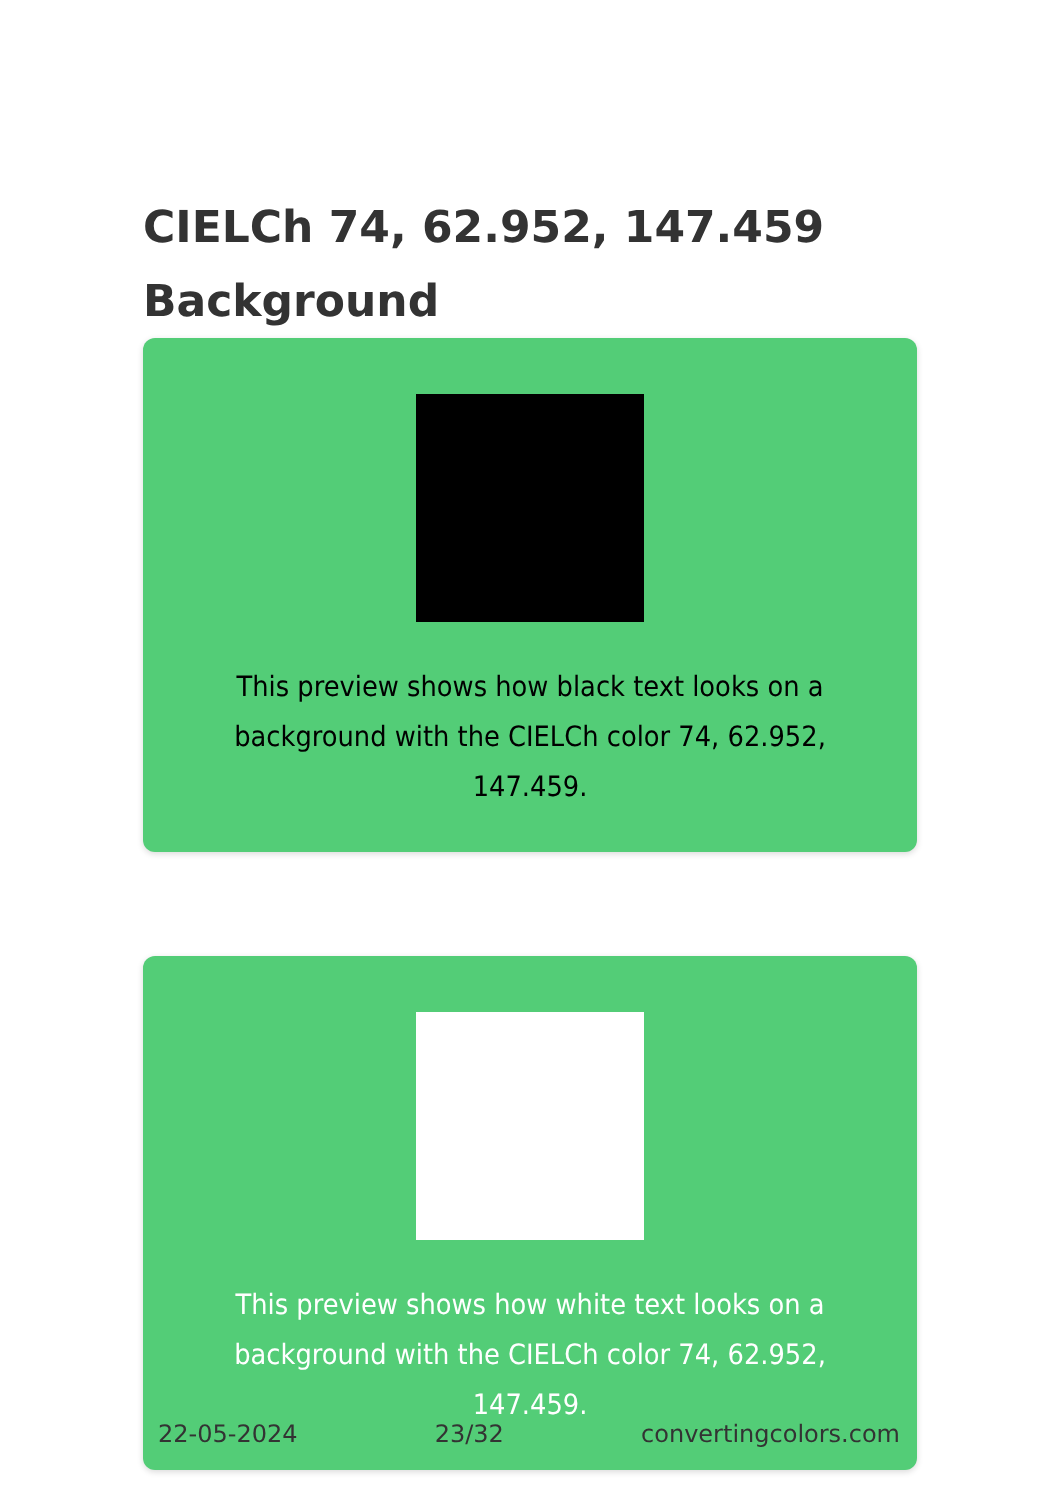CIELCh 74, 62.952, 147.459
Background
This preview shows how black text looks on a background with the CIELCh color 74, 62.952, 147.459.
This preview shows how white text looks on a background with the CIELCh color 74, 62.952, 147.459.
22-05-2024 23/32 convertingcolors.com